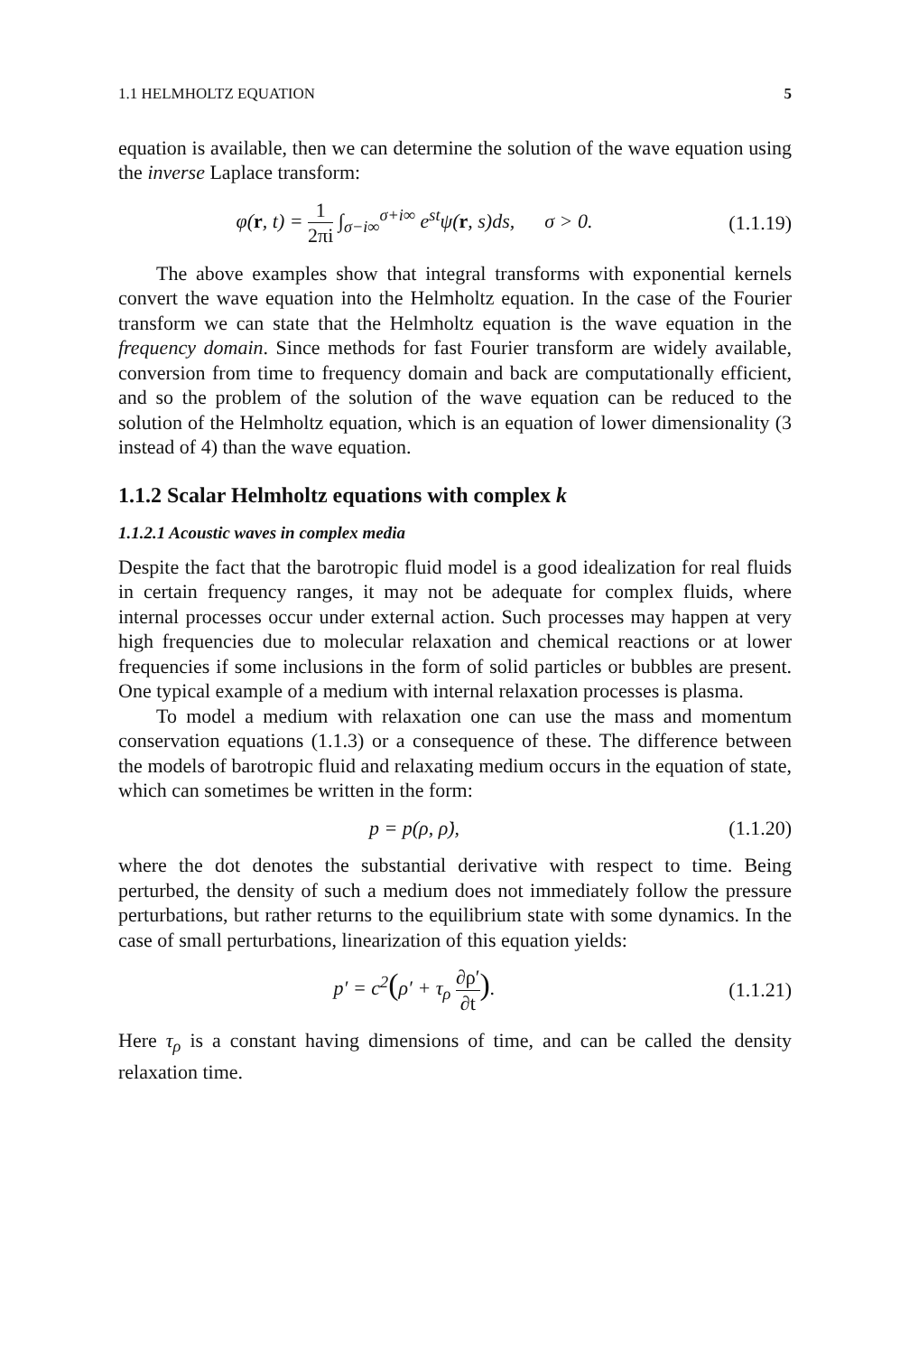1.1 HELMHOLTZ EQUATION 5
equation is available, then we can determine the solution of the wave equation using the inverse Laplace transform:
φ(r, t) = 1 2πi ∫<sub>σ−i∞</sub><sup>σ+i∞</sup> e<sup>st</sup>ψ(r, s)ds, σ > 0.
(1.1.19)
The above examples show that integral transforms with exponential kernels convert the wave equation into the Helmholtz equation. In the case of the Fourier transform we can state that the Helmholtz equation is the wave equation in the frequency domain. Since methods for fast Fourier transform are widely available, conversion from time to frequency domain and back are computationally efficient, and so the problem of the solution of the wave equation can be reduced to the solution of the Helmholtz equation, which is an equation of lower dimensionality (3 instead of 4) than the wave equation.
1.1.2 Scalar Helmholtz equations with complex k
1.1.2.1 Acoustic waves in complex media
Despite the fact that the barotropic fluid model is a good idealization for real fluids in certain frequency ranges, it may not be adequate for complex fluids, where internal processes occur under external action. Such processes may happen at very high frequencies due to molecular relaxation and chemical reactions or at lower frequencies if some inclusions in the form of solid particles or bubbles are present. One typical example of a medium with internal relaxation processes is plasma.
To model a medium with relaxation one can use the mass and momentum conservation equations (1.1.3) or a consequence of these. The difference between the models of barotropic fluid and relaxating medium occurs in the equation of state, which can sometimes be written in the form:
p = p(ρ, ρ̇),
(1.1.20)
where the dot denotes the substantial derivative with respect to time. Being perturbed, the density of such a medium does not immediately follow the pressure perturbations, but rather returns to the equilibrium state with some dynamics. In the case of small perturbations, linearization of this equation yields:
p′ = c<sup>2</sup>(ρ′ + τ<sub>ρ</sub> ∂ρ′ ∂t).
(1.1.21)
Here τ<sub>ρ</sub> is a constant having dimensions of time, and can be called the density relaxation time.